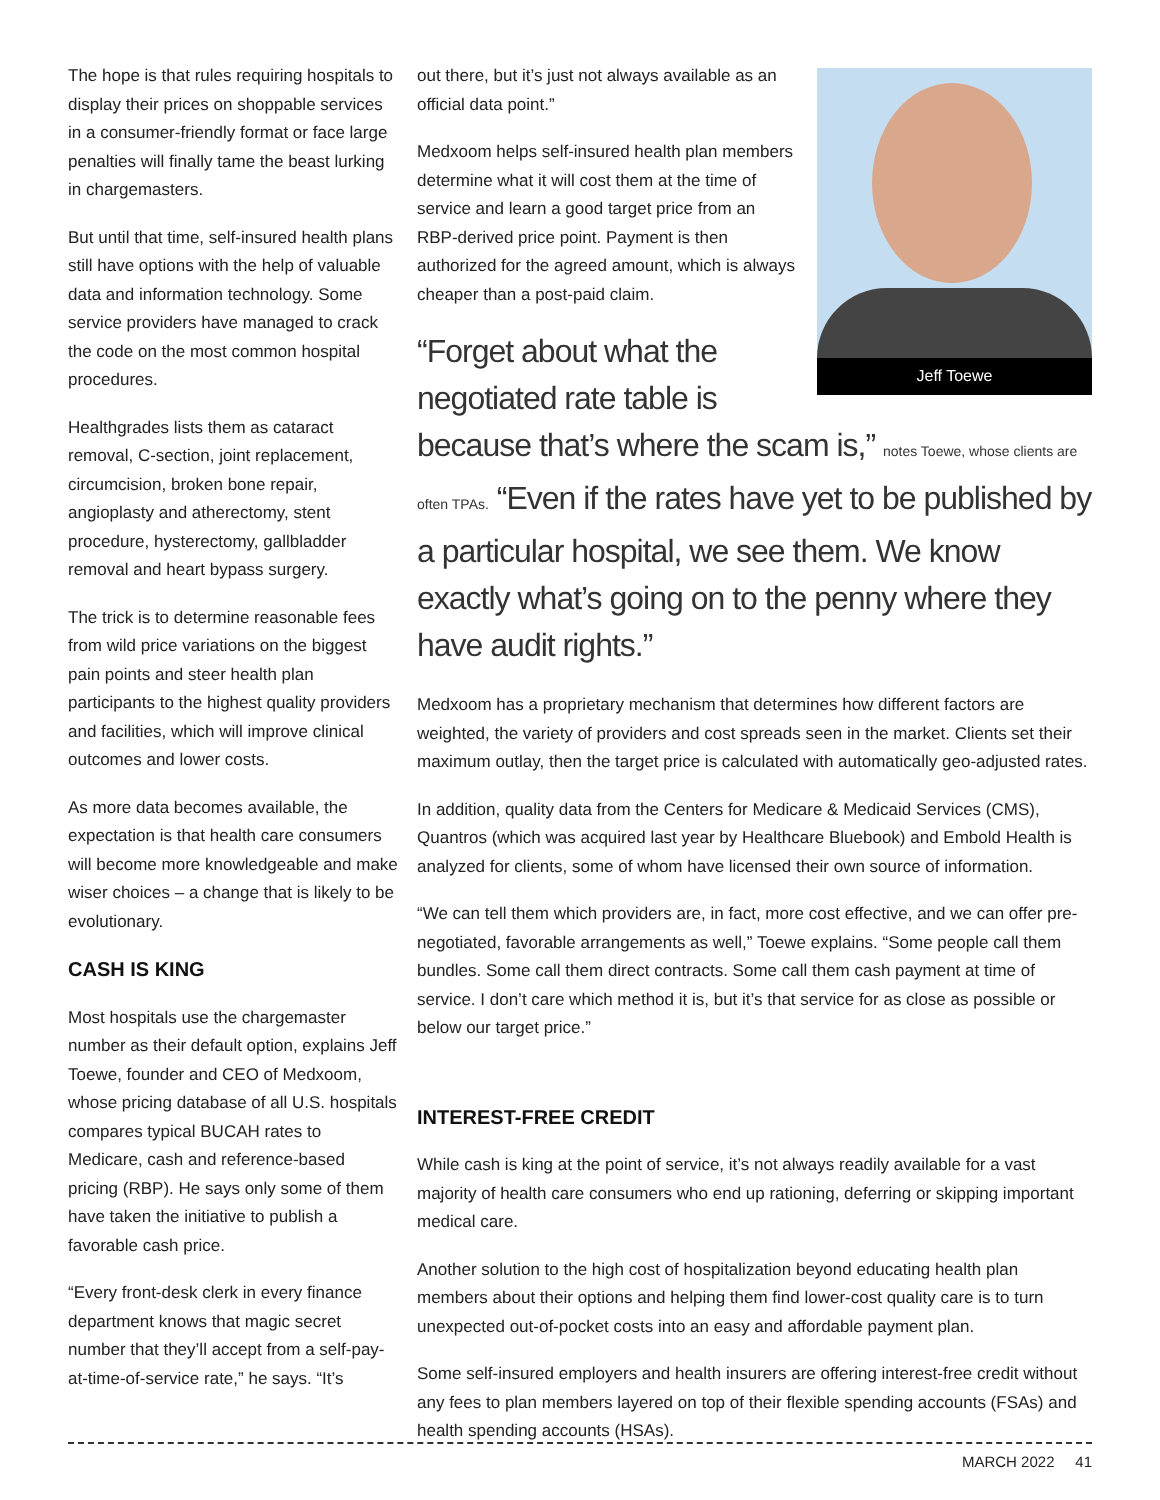The hope is that rules requiring hospitals to display their prices on shoppable services in a consumer-friendly format or face large penalties will finally tame the beast lurking in chargemasters.
But until that time, self-insured health plans still have options with the help of valuable data and information technology. Some service providers have managed to crack the code on the most common hospital procedures.
Healthgrades lists them as cataract removal, C-section, joint replacement, circumcision, broken bone repair, angioplasty and atherectomy, stent procedure, hysterectomy, gallbladder removal and heart bypass surgery.
The trick is to determine reasonable fees from wild price variations on the biggest pain points and steer health plan participants to the highest quality providers and facilities, which will improve clinical outcomes and lower costs.
As more data becomes available, the expectation is that health care consumers will become more knowledgeable and make wiser choices – a change that is likely to be evolutionary.
CASH IS KING
Most hospitals use the chargemaster number as their default option, explains Jeff Toewe, founder and CEO of Medxoom, whose pricing database of all U.S. hospitals compares typical BUCAH rates to Medicare, cash and reference-based pricing (RBP). He says only some of them have taken the initiative to publish a favorable cash price.
“Every front-desk clerk in every finance department knows that magic secret number that they’ll accept from a self-pay-at-time-of-service rate,” he says. “It’s
Jeff Toewe
out there, but it’s just not always available as an official data point.”
Medxoom helps self-insured health plan members determine what it will cost them at the time of service and learn a good target price from an RBP-derived price point. Payment is then authorized for the agreed amount, which is always cheaper than a post-paid claim.
“Forget about what the negotiated rate table is because that’s where the scam is,” notes Toewe, whose clients are often TPAs. “Even if the rates have yet to be published by a particular hospital, we see them. We know exactly what’s going on to the penny where they have audit rights.”
Medxoom has a proprietary mechanism that determines how different factors are weighted, the variety of providers and cost spreads seen in the market. Clients set their maximum outlay, then the target price is calculated with automatically geo-adjusted rates.
In addition, quality data from the Centers for Medicare & Medicaid Services (CMS), Quantros (which was acquired last year by Healthcare Bluebook) and Embold Health is analyzed for clients, some of whom have licensed their own source of information.
“We can tell them which providers are, in fact, more cost effective, and we can offer pre-negotiated, favorable arrangements as well,” Toewe explains. “Some people call them bundles. Some call them direct contracts. Some call them cash payment at time of service. I don’t care which method it is, but it’s that service for as close as possible or below our target price.”
INTEREST-FREE CREDIT
While cash is king at the point of service, it’s not always readily available for a vast majority of health care consumers who end up rationing, deferring or skipping important medical care.
Another solution to the high cost of hospitalization beyond educating health plan members about their options and helping them find lower-cost quality care is to turn unexpected out-of-pocket costs into an easy and affordable payment plan.
Some self-insured employers and health insurers are offering interest-free credit without any fees to plan members layered on top of their flexible spending accounts (FSAs) and health spending accounts (HSAs).
MARCH 2022 41